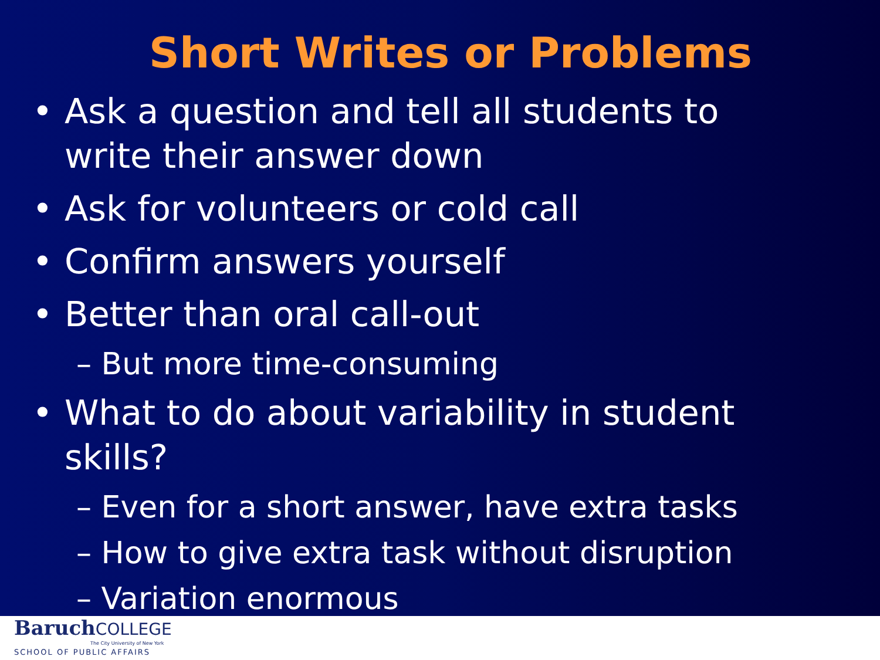Short Writes or Problems
• Ask a question and tell all students to write their answer down
• Ask for volunteers or cold call
• Confirm answers yourself
• Better than oral call-out
– But more time-consuming
• What to do about variability in student skills?
– Even for a short answer, have extra tasks
– How to give extra task without disruption
– Variation enormous
BaruchCOLLEGE
The City University of New York
SCHOOL OF PUBLIC AFFAIRS